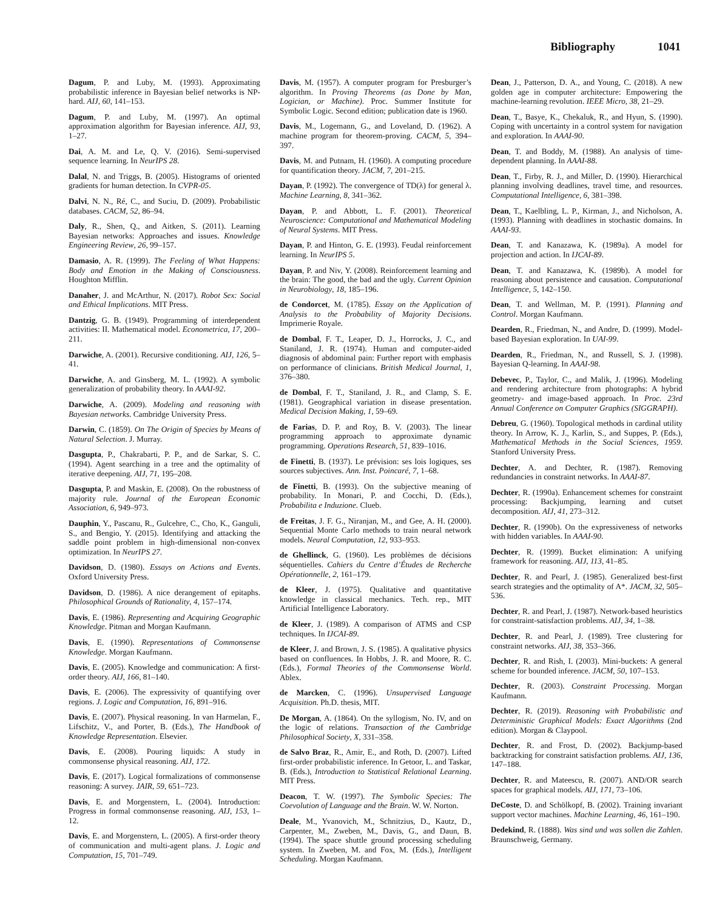Bibliography 1041
Dagum, P. and Luby, M. (1993). Approximating probabilistic inference in Bayesian belief networks is NP-hard. AIJ, 60, 141–153.
Dagum, P. and Luby, M. (1997). An optimal approximation algorithm for Bayesian inference. AIJ, 93, 1–27.
Dai, A. M. and Le, Q. V. (2016). Semi-supervised sequence learning. In NeurIPS 28.
Dalal, N. and Triggs, B. (2005). Histograms of oriented gradients for human detection. In CVPR-05.
Dalvi, N. N., Ré, C., and Suciu, D. (2009). Probabilistic databases. CACM, 52, 86–94.
Daly, R., Shen, Q., and Aitken, S. (2011). Learning Bayesian networks: Approaches and issues. Knowledge Engineering Review, 26, 99–157.
Damasio, A. R. (1999). The Feeling of What Happens: Body and Emotion in the Making of Consciousness. Houghton Mifflin.
Danaher, J. and McArthur, N. (2017). Robot Sex: Social and Ethical Implications. MIT Press.
Dantzig, G. B. (1949). Programming of interdependent activities: II. Mathematical model. Econometrica, 17, 200–211.
Darwiche, A. (2001). Recursive conditioning. AIJ, 126, 5–41.
Darwiche, A. and Ginsberg, M. L. (1992). A symbolic generalization of probability theory. In AAAI-92.
Darwiche, A. (2009). Modeling and reasoning with Bayesian networks. Cambridge University Press.
Darwin, C. (1859). On The Origin of Species by Means of Natural Selection. J. Murray.
Dasgupta, P., Chakrabarti, P. P., and de Sarkar, S. C. (1994). Agent searching in a tree and the optimality of iterative deepening. AIJ, 71, 195–208.
Dasgupta, P. and Maskin, E. (2008). On the robustness of majority rule. Journal of the European Economic Association, 6, 949–973.
Dauphin, Y., Pascanu, R., Gulcehre, C., Cho, K., Ganguli, S., and Bengio, Y. (2015). Identifying and attacking the saddle point problem in high-dimensional non-convex optimization. In NeurIPS 27.
Davidson, D. (1980). Essays on Actions and Events. Oxford University Press.
Davidson, D. (1986). A nice derangement of epitaphs. Philosophical Grounds of Rationality, 4, 157–174.
Davis, E. (1986). Representing and Acquiring Geographic Knowledge. Pitman and Morgan Kaufmann.
Davis, E. (1990). Representations of Commonsense Knowledge. Morgan Kaufmann.
Davis, E. (2005). Knowledge and communication: A first-order theory. AIJ, 166, 81–140.
Davis, E. (2006). The expressivity of quantifying over regions. J. Logic and Computation, 16, 891–916.
Davis, E. (2007). Physical reasoning. In van Harmelan, F., Lifschitz, V., and Porter, B. (Eds.), The Handbook of Knowledge Representation. Elsevier.
Davis, E. (2008). Pouring liquids: A study in commonsense physical reasoning. AIJ, 172.
Davis, E. (2017). Logical formalizations of commonsense reasoning: A survey. JAIR, 59, 651–723.
Davis, E. and Morgenstern, L. (2004). Introduction: Progress in formal commonsense reasoning. AIJ, 153, 1–12.
Davis, E. and Morgenstern, L. (2005). A first-order theory of communication and multi-agent plans. J. Logic and Computation, 15, 701–749.
Davis, M. (1957). A computer program for Presburger’s algorithm. In Proving Theorems (as Done by Man, Logician, or Machine). Proc. Summer Institute for Symbolic Logic. Second edition; publication date is 1960.
Davis, M., Logemann, G., and Loveland, D. (1962). A machine program for theorem-proving. CACM, 5, 394–397.
Davis, M. and Putnam, H. (1960). A computing procedure for quantification theory. JACM, 7, 201–215.
Dayan, P. (1992). The convergence of TD(λ) for general λ. Machine Learning, 8, 341–362.
Dayan, P. and Abbott, L. F. (2001). Theoretical Neuroscience: Computational and Mathematical Modeling of Neural Systems. MIT Press.
Dayan, P. and Hinton, G. E. (1993). Feudal reinforcement learning. In NeurIPS 5.
Dayan, P. and Niv, Y. (2008). Reinforcement learning and the brain: The good, the bad and the ugly. Current Opinion in Neurobiology, 18, 185–196.
de Condorcet, M. (1785). Essay on the Application of Analysis to the Probability of Majority Decisions. Imprimerie Royale.
de Dombal, F. T., Leaper, D. J., Horrocks, J. C., and Staniland, J. R. (1974). Human and computer-aided diagnosis of abdominal pain: Further report with emphasis on performance of clinicians. British Medical Journal, 1, 376–380.
de Dombal, F. T., Staniland, J. R., and Clamp, S. E. (1981). Geographical variation in disease presentation. Medical Decision Making, 1, 59–69.
de Farias, D. P. and Roy, B. V. (2003). The linear programming approach to approximate dynamic programming. Operations Research, 51, 839–1016.
de Finetti, B. (1937). Le prévision: ses lois logiques, ses sources subjectives. Ann. Inst. Poincaré, 7, 1–68.
de Finetti, B. (1993). On the subjective meaning of probability. In Monari, P. and Cocchi, D. (Eds.), Probabilita e Induzione. Clueb.
de Freitas, J. F. G., Niranjan, M., and Gee, A. H. (2000). Sequential Monte Carlo methods to train neural network models. Neural Computation, 12, 933–953.
de Ghellinck, G. (1960). Les problèmes de décisions séquentielles. Cahiers du Centre d’Études de Recherche Opérationnelle, 2, 161–179.
de Kleer, J. (1975). Qualitative and quantitative knowledge in classical mechanics. Tech. rep., MIT Artificial Intelligence Laboratory.
de Kleer, J. (1989). A comparison of ATMS and CSP techniques. In IJCAI-89.
de Kleer, J. and Brown, J. S. (1985). A qualitative physics based on confluences. In Hobbs, J. R. and Moore, R. C. (Eds.), Formal Theories of the Commonsense World. Ablex.
de Marcken, C. (1996). Unsupervised Language Acquisition. Ph.D. thesis, MIT.
De Morgan, A. (1864). On the syllogism, No. IV, and on the logic of relations. Transaction of the Cambridge Philosophical Society, X, 331–358.
de Salvo Braz, R., Amir, E., and Roth, D. (2007). Lifted first-order probabilistic inference. In Getoor, L. and Taskar, B. (Eds.), Introduction to Statistical Relational Learning. MIT Press.
Deacon, T. W. (1997). The Symbolic Species: The Coevolution of Language and the Brain. W. W. Norton.
Deale, M., Yvanovich, M., Schnitzius, D., Kautz, D., Carpenter, M., Zweben, M., Davis, G., and Daun, B. (1994). The space shuttle ground processing scheduling system. In Zweben, M. and Fox, M. (Eds.), Intelligent Scheduling. Morgan Kaufmann.
Dean, J., Patterson, D. A., and Young, C. (2018). A new golden age in computer architecture: Empowering the machine-learning revolution. IEEE Micro, 38, 21–29.
Dean, T., Basye, K., Chekaluk, R., and Hyun, S. (1990). Coping with uncertainty in a control system for navigation and exploration. In AAAI-90.
Dean, T. and Boddy, M. (1988). An analysis of time-dependent planning. In AAAI-88.
Dean, T., Firby, R. J., and Miller, D. (1990). Hierarchical planning involving deadlines, travel time, and resources. Computational Intelligence, 6, 381–398.
Dean, T., Kaelbling, L. P., Kirman, J., and Nicholson, A. (1993). Planning with deadlines in stochastic domains. In AAAI-93.
Dean, T. and Kanazawa, K. (1989a). A model for projection and action. In IJCAI-89.
Dean, T. and Kanazawa, K. (1989b). A model for reasoning about persistence and causation. Computational Intelligence, 5, 142–150.
Dean, T. and Wellman, M. P. (1991). Planning and Control. Morgan Kaufmann.
Dearden, R., Friedman, N., and Andre, D. (1999). Model-based Bayesian exploration. In UAI-99.
Dearden, R., Friedman, N., and Russell, S. J. (1998). Bayesian Q-learning. In AAAI-98.
Debevec, P., Taylor, C., and Malik, J. (1996). Modeling and rendering architecture from photographs: A hybrid geometry- and image-based approach. In Proc. 23rd Annual Conference on Computer Graphics (SIGGRAPH).
Debreu, G. (1960). Topological methods in cardinal utility theory. In Arrow, K. J., Karlin, S., and Suppes, P. (Eds.), Mathematical Methods in the Social Sciences, 1959. Stanford University Press.
Dechter, A. and Dechter, R. (1987). Removing redundancies in constraint networks. In AAAI-87.
Dechter, R. (1990a). Enhancement schemes for constraint processing: Backjumping, learning and cutset decomposition. AIJ, 41, 273–312.
Dechter, R. (1990b). On the expressiveness of networks with hidden variables. In AAAI-90.
Dechter, R. (1999). Bucket elimination: A unifying framework for reasoning. AIJ, 113, 41–85.
Dechter, R. and Pearl, J. (1985). Generalized best-first search strategies and the optimality of A*. JACM, 32, 505–536.
Dechter, R. and Pearl, J. (1987). Network-based heuristics for constraint-satisfaction problems. AIJ, 34, 1–38.
Dechter, R. and Pearl, J. (1989). Tree clustering for constraint networks. AIJ, 38, 353–366.
Dechter, R. and Rish, I. (2003). Mini-buckets: A general scheme for bounded inference. JACM, 50, 107–153.
Dechter, R. (2003). Constraint Processing. Morgan Kaufmann.
Dechter, R. (2019). Reasoning with Probabilistic and Deterministic Graphical Models: Exact Algorithms (2nd edition). Morgan & Claypool.
Dechter, R. and Frost, D. (2002). Backjump-based backtracking for constraint satisfaction problems. AIJ, 136, 147–188.
Dechter, R. and Mateescu, R. (2007). AND/OR search spaces for graphical models. AIJ, 171, 73–106.
DeCoste, D. and Schölkopf, B. (2002). Training invariant support vector machines. Machine Learning, 46, 161–190.
Dedekind, R. (1888). Was sind und was sollen die Zahlen. Braunschweig, Germany.